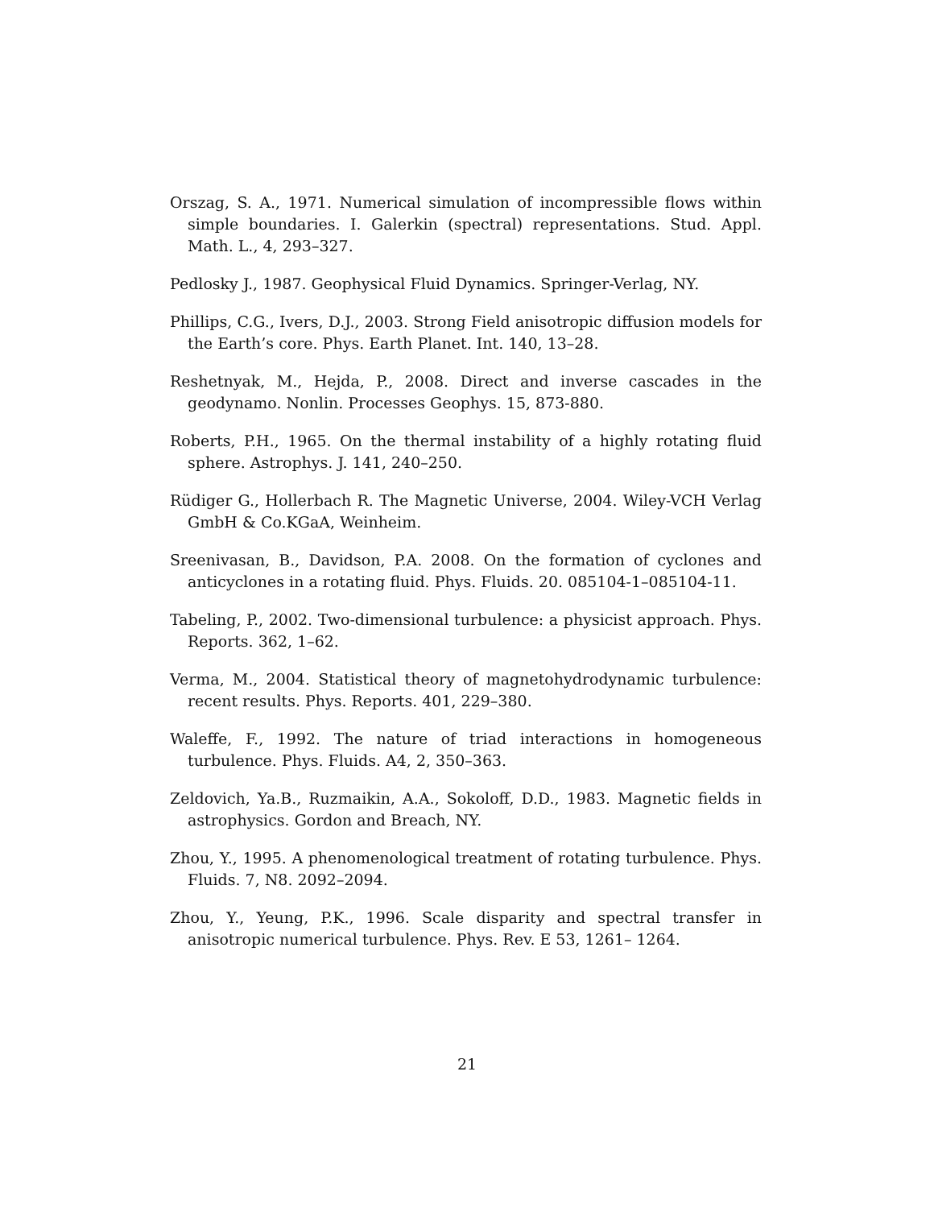Orszag, S. A., 1971. Numerical simulation of incompressible flows within simple boundaries. I. Galerkin (spectral) representations. Stud. Appl. Math. L., 4, 293–327.
Pedlosky J., 1987. Geophysical Fluid Dynamics. Springer-Verlag, NY.
Phillips, C.G., Ivers, D.J., 2003. Strong Field anisotropic diffusion models for the Earth’s core. Phys. Earth Planet. Int. 140, 13–28.
Reshetnyak, M., Hejda, P., 2008. Direct and inverse cascades in the geodynamo. Nonlin. Processes Geophys. 15, 873-880.
Roberts, P.H., 1965. On the thermal instability of a highly rotating fluid sphere. Astrophys. J. 141, 240–250.
Rüdiger G., Hollerbach R. The Magnetic Universe, 2004. Wiley-VCH Verlag GmbH & Co.KGaA, Weinheim.
Sreenivasan, B., Davidson, P.A. 2008. On the formation of cyclones and anticyclones in a rotating fluid. Phys. Fluids. 20. 085104-1–085104-11.
Tabeling, P., 2002. Two-dimensional turbulence: a physicist approach. Phys. Reports. 362, 1–62.
Verma, M., 2004. Statistical theory of magnetohydrodynamic turbulence: recent results. Phys. Reports. 401, 229–380.
Waleffe, F., 1992. The nature of triad interactions in homogeneous turbulence. Phys. Fluids. A4, 2, 350–363.
Zeldovich, Ya.B., Ruzmaikin, A.A., Sokoloff, D.D., 1983. Magnetic fields in astrophysics. Gordon and Breach, NY.
Zhou, Y., 1995. A phenomenological treatment of rotating turbulence. Phys. Fluids. 7, N8. 2092–2094.
Zhou, Y., Yeung, P.K., 1996. Scale disparity and spectral transfer in anisotropic numerical turbulence. Phys. Rev. E 53, 1261– 1264.
21